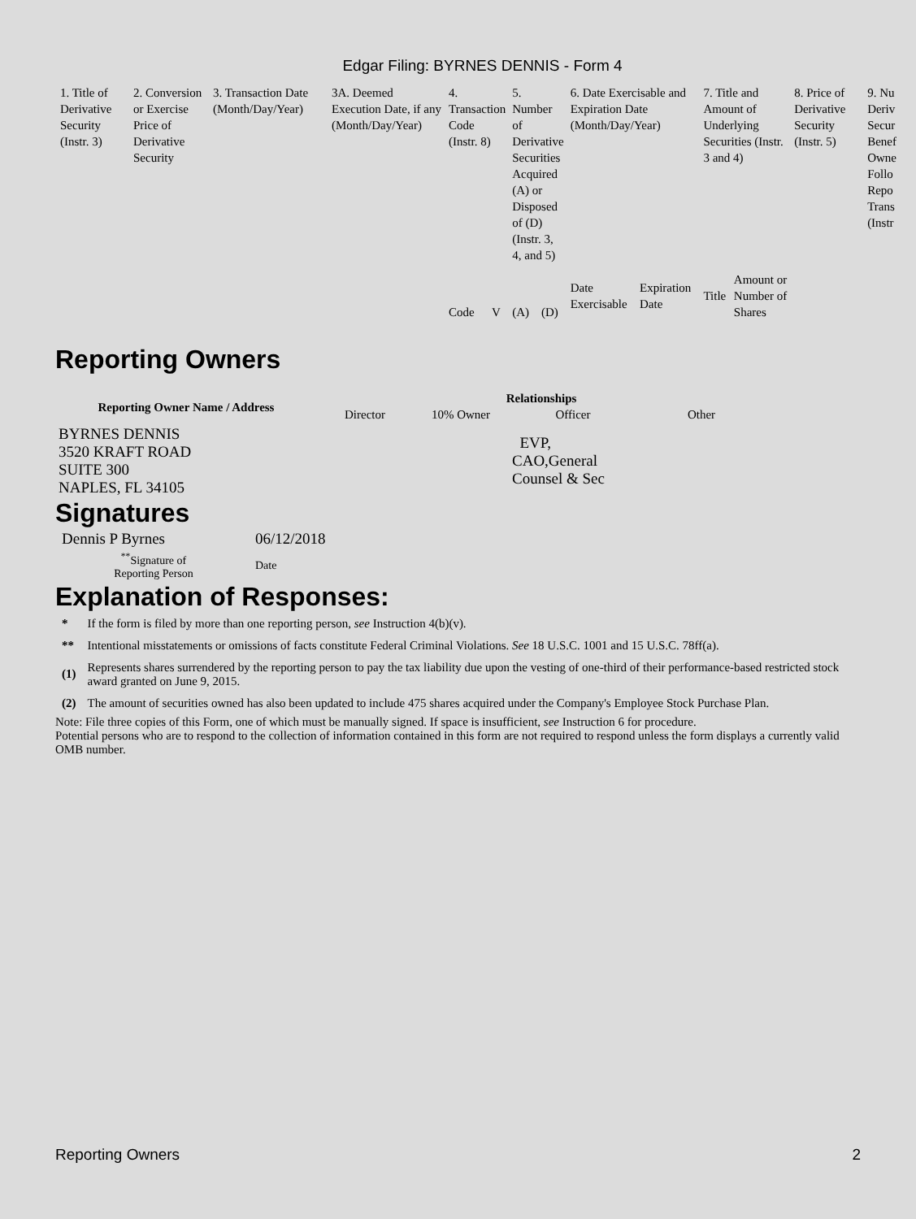Edgar Filing: BYRNES DENNIS - Form 4
| 1. Title of Derivative Security (Instr. 3) | 2. Conversion or Exercise Price of Derivative Security | 3. Transaction Date (Month/Day/Year) | 3A. Deemed Execution Date, if any (Month/Day/Year) | 4. Transaction Code (Instr. 8) | | 5. Number of Derivative Securities Acquired (A) or Disposed of (D) (Instr. 3, 4, and 5) | | 6. Date Exercisable and Expiration Date (Month/Day/Year) | | 7. Title and Amount of Underlying Securities (Instr. 3 and 4) | | 8. Price of Derivative Security (Instr. 5) | 9. Nu Deriv Secur Benef Owne Follo Repo Trans (Instr |
| | | | | Code | V | (A) | (D) | Date Exercisable | Expiration Date | Title | Amount or Number of Shares | | |
Reporting Owners
| Reporting Owner Name / Address | Relationships | | | |
| --- | --- | --- | --- | --- |
| | Director | 10% Owner | Officer | Other |
| BYRNES DENNIS 3520 KRAFT ROAD SUITE 300 NAPLES, FL 34105 | | | EVP, CAO,General Counsel & Sec | |
Signatures
| Dennis P Byrnes | 06/12/2018 |
| <sup>**</sup> Signature of Reporting Person | Date |
Explanation of Responses:
| * | If the form is filed by more than one reporting person, see Instruction 4(b)(v). |
| ** | Intentional misstatements or omissions of facts constitute Federal Criminal Violations. See 18 U.S.C. 1001 and 15 U.S.C. 78ff(a). |
| (1) | Represents shares surrendered by the reporting person to pay the tax liability due upon the vesting of one-third of their performance-based restricted stock award granted on June 9, 2015. |
| (2) | The amount of securities owned has also been updated to include 475 shares acquired under the Company's Employee Stock Purchase Plan. |
Note: File three copies of this Form, one of which must be manually signed. If space is insufficient, see Instruction 6 for procedure.
Potential persons who are to respond to the collection of information contained in this form are not required to respond unless the form displays a currently valid OMB number.
Reporting Owners 2